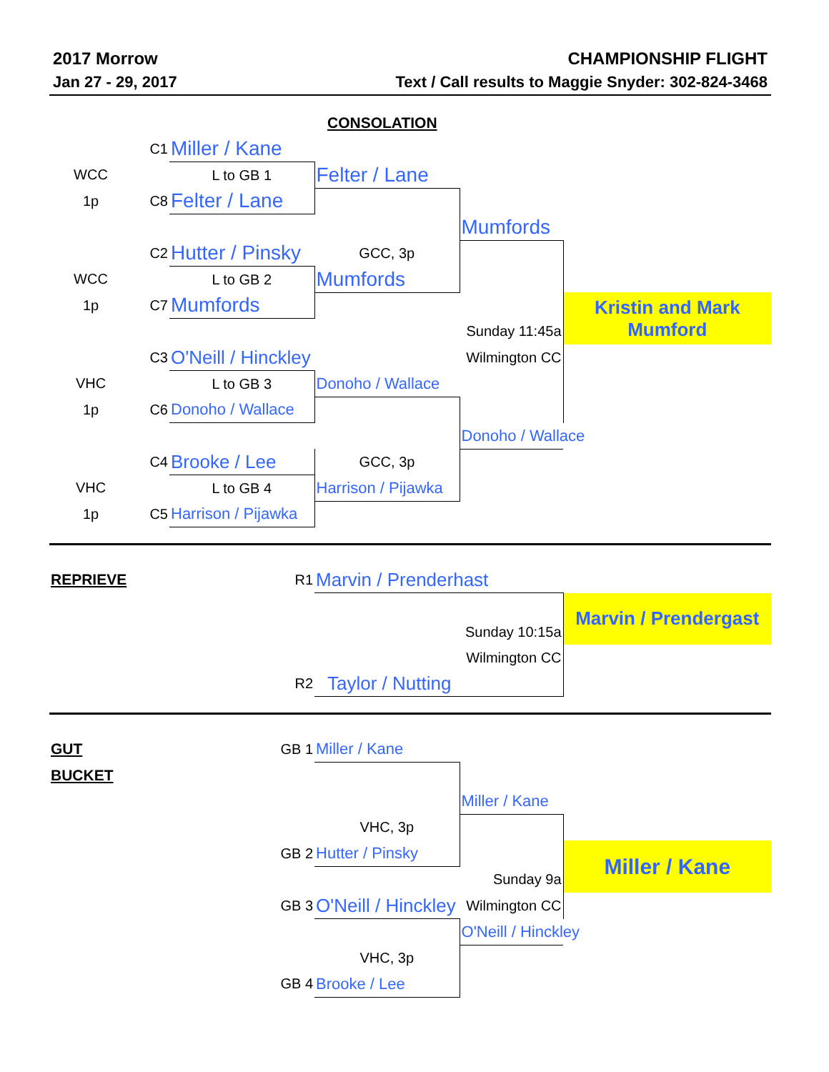2017 Morrow CHAMPIONSHIP FLIGHT
Jan 27 - 29, 2017 Text / Call results to Maggie Snyder: 302-824-3468
| | | | CONSOLATION | | |
| | C1 | Miller / Kane | | | |
| WCC | | L to GB 1 | Felter / Lane | | |
| 1p | C8 | Felter / Lane | | | |
| | | | | Mumfords | |
| | C2 | Hutter / Pinsky | GCC, 3p | | |
| WCC | | L to GB 2 | Mumfords | | |
| 1p | C7 | Mumfords | | | Kristin and Mark Mumford |
| | | | | Sunday 11:45a | |
| | C3 | O'Neill / Hinckley | | Wilmington CC | |
| VHC | | L to GB 3 | Donoho / Wallace | | |
| 1p | C6 | Donoho / Wallace | | | |
| | | | | Donoho / Wallace | |
| | C4 | Brooke / Lee | GCC, 3p | | |
| VHC | | L to GB 4 | Harrison / Pijawka | | |
| 1p | C5 | Harrison / Pijawka | | | |
| REPRIEVE | | R1 | Marvin / Prenderhast | | |
| | | | | | Marvin / Prendergast |
| | | | | Sunday 10:15a | |
| | | | | Wilmington CC | |
| | | R2 | Taylor / Nutting | | |
| GUT | | GB 1 | Miller / Kane | | |
| BUCKET | | | | | |
| | | | | Miller / Kane | |
| | | | VHC, 3p | | |
| | | GB 2 | Hutter / Pinsky | | Miller / Kane |
| | | | | Sunday 9a | |
| | | GB 3 | O'Neill / Hinckley | Wilmington CC | |
| | | | | O'Neill / Hinckley | |
| | | | VHC, 3p | | |
| | | GB 4 | Brooke / Lee | | |